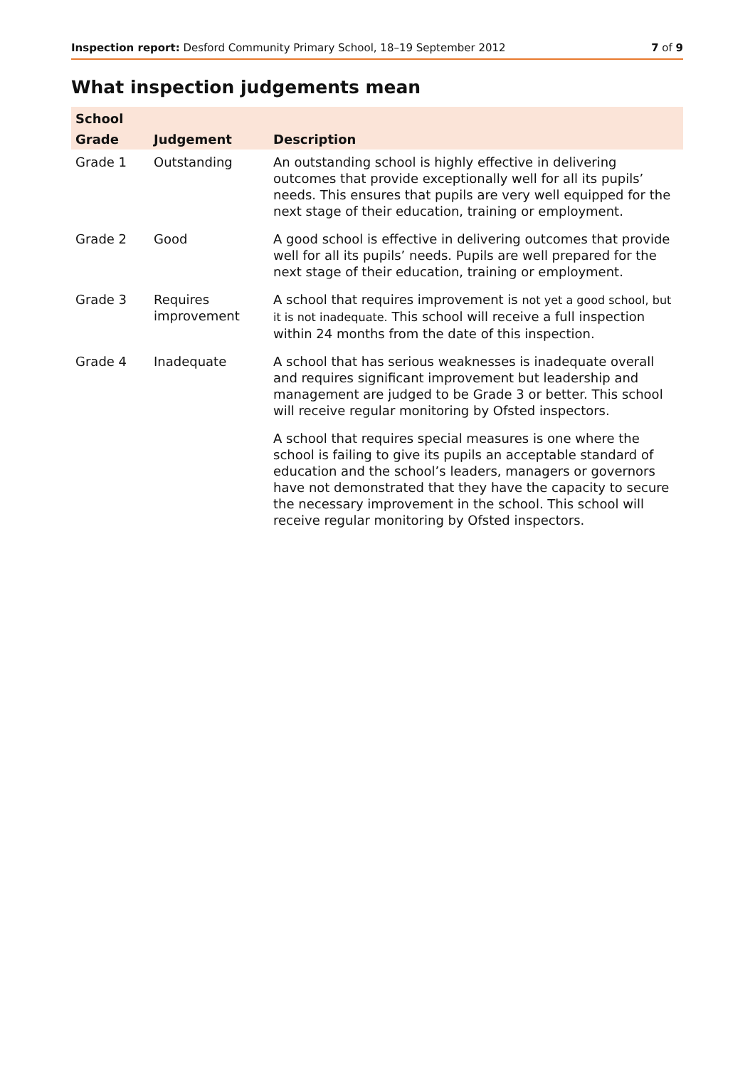Inspection report: Desford Community Primary School, 18–19 September 2012 7 of 9
What inspection judgements mean
| School | | |
| --- | --- | --- |
| Grade | Judgement | Description |
| Grade 1 | Outstanding | An outstanding school is highly effective in delivering outcomes that provide exceptionally well for all its pupils’ needs. This ensures that pupils are very well equipped for the next stage of their education, training or employment. |
| Grade 2 | Good | A good school is effective in delivering outcomes that provide well for all its pupils’ needs. Pupils are well prepared for the next stage of their education, training or employment. |
| Grade 3 | Requires improvement | A school that requires improvement is not yet a good school, but it is not inadequate. This school will receive a full inspection within 24 months from the date of this inspection. |
| Grade 4 | Inadequate | A school that has serious weaknesses is inadequate overall and requires significant improvement but leadership and management are judged to be Grade 3 or better. This school will receive regular monitoring by Ofsted inspectors. |
| | | A school that requires special measures is one where the school is failing to give its pupils an acceptable standard of education and the school’s leaders, managers or governors have not demonstrated that they have the capacity to secure the necessary improvement in the school. This school will receive regular monitoring by Ofsted inspectors. |